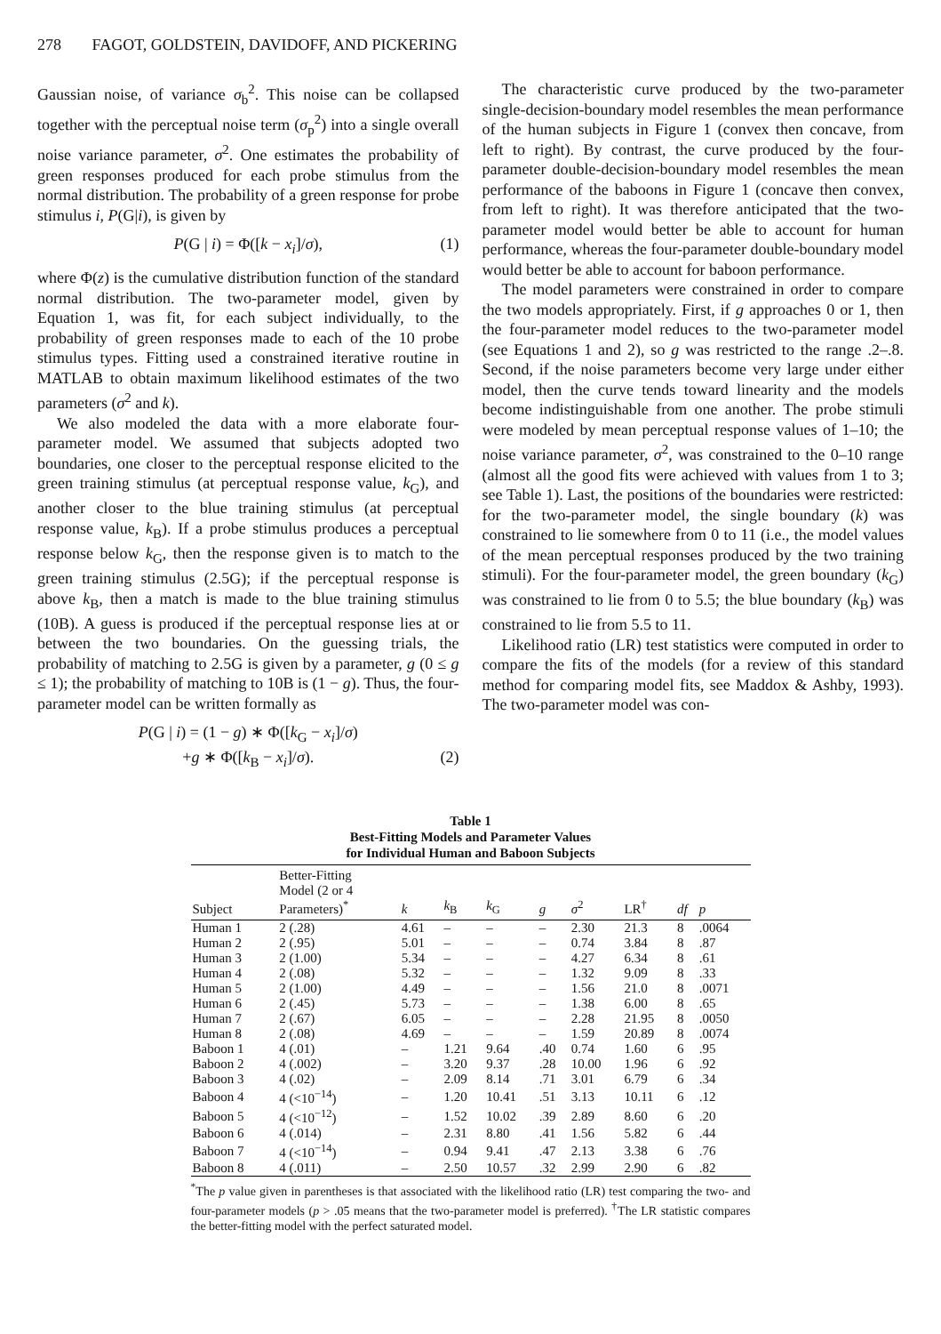278 FAGOT, GOLDSTEIN, DAVIDOFF, AND PICKERING
Gaussian noise, of variance σ<sub>b</sub><sup>2</sup>. This noise can be collapsed together with the perceptual noise term (σ<sub>p</sub><sup>2</sup>) into a single overall noise variance parameter, σ<sup>2</sup>. One estimates the probability of green responses produced for each probe stimulus from the normal distribution. The probability of a green response for probe stimulus i, P(G|i), is given by
P(G | i) = Φ([k − x<sub>i</sub>]/σ), (1)
where Φ(z) is the cumulative distribution function of the standard normal distribution. The two-parameter model, given by Equation 1, was fit, for each subject individually, to the probability of green responses made to each of the 10 probe stimulus types. Fitting used a constrained iterative routine in MATLAB to obtain maximum likelihood estimates of the two parameters (σ<sup>2</sup> and k).
We also modeled the data with a more elaborate four-parameter model. We assumed that subjects adopted two boundaries, one closer to the perceptual response elicited to the green training stimulus (at perceptual response value, k<sub>G</sub>), and another closer to the blue training stimulus (at perceptual response value, k<sub>B</sub>). If a probe stimulus produces a perceptual response below k<sub>G</sub>, then the response given is to match to the green training stimulus (2.5G); if the perceptual response is above k<sub>B</sub>, then a match is made to the blue training stimulus (10B). A guess is produced if the perceptual response lies at or between the two boundaries. On the guessing trials, the probability of matching to 2.5G is given by a parameter, g (0 ≤ g ≤ 1); the probability of matching to 10B is (1 − g). Thus, the four-parameter model can be written formally as
P(G | i) = (1 − g) ∗ Φ([k<sub>G</sub> − x<sub>i</sub>]/σ)
+g ∗ Φ([k<sub>B</sub> − x<sub>i</sub>]/σ). (2)
The characteristic curve produced by the two-parameter single-decision-boundary model resembles the mean performance of the human subjects in Figure 1 (convex then concave, from left to right). By contrast, the curve produced by the four-parameter double-decision-boundary model resembles the mean performance of the baboons in Figure 1 (concave then convex, from left to right). It was therefore anticipated that the two-parameter model would better be able to account for human performance, whereas the four-parameter double-boundary model would better be able to account for baboon performance.
The model parameters were constrained in order to compare the two models appropriately. First, if g approaches 0 or 1, then the four-parameter model reduces to the two-parameter model (see Equations 1 and 2), so g was restricted to the range .2–.8. Second, if the noise parameters become very large under either model, then the curve tends toward linearity and the models become indistinguishable from one another. The probe stimuli were modeled by mean perceptual response values of 1–10; the noise variance parameter, σ<sup>2</sup>, was constrained to the 0–10 range (almost all the good fits were achieved with values from 1 to 3; see Table 1). Last, the positions of the boundaries were restricted: for the two-parameter model, the single boundary (k) was constrained to lie somewhere from 0 to 11 (i.e., the model values of the mean perceptual responses produced by the two training stimuli). For the four-parameter model, the green boundary (k<sub>G</sub>) was constrained to lie from 0 to 5.5; the blue boundary (k<sub>B</sub>) was constrained to lie from 5.5 to 11.
Likelihood ratio (LR) test statistics were computed in order to compare the fits of the models (for a review of this standard method for comparing model fits, see Maddox & Ashby, 1993). The two-parameter model was con-
Table 1
Best-Fitting Models and Parameter Values
for Individual Human and Baboon Subjects
| Subject | Better-Fitting Model (2 or 4 Parameters)<sup>*</sup> | k | k<sub>B</sub> | k<sub>G</sub> | g | σ<sup>2</sup> | LR<sup>†</sup> | df | p |
| --- | --- | --- | --- | --- | --- | --- | --- | --- | --- |
| Human 1 | 2 (.28) | 4.61 | – | – | – | 2.30 | 21.3 | 8 | .0064 |
| Human 2 | 2 (.95) | 5.01 | – | – | – | 0.74 | 3.84 | 8 | .87 |
| Human 3 | 2 (1.00) | 5.34 | – | – | – | 4.27 | 6.34 | 8 | .61 |
| Human 4 | 2 (.08) | 5.32 | – | – | – | 1.32 | 9.09 | 8 | .33 |
| Human 5 | 2 (1.00) | 4.49 | – | – | – | 1.56 | 21.0 | 8 | .0071 |
| Human 6 | 2 (.45) | 5.73 | – | – | – | 1.38 | 6.00 | 8 | .65 |
| Human 7 | 2 (.67) | 6.05 | – | – | – | 2.28 | 21.95 | 8 | .0050 |
| Human 8 | 2 (.08) | 4.69 | – | – | – | 1.59 | 20.89 | 8 | .0074 |
| Baboon 1 | 4 (.01) | – | 1.21 | 9.64 | .40 | 0.74 | 1.60 | 6 | .95 |
| Baboon 2 | 4 (.002) | – | 3.20 | 9.37 | .28 | 10.00 | 1.96 | 6 | .92 |
| Baboon 3 | 4 (.02) | – | 2.09 | 8.14 | .71 | 3.01 | 6.79 | 6 | .34 |
| Baboon 4 | 4 (<10<sup>−14</sup>) | – | 1.20 | 10.41 | .51 | 3.13 | 10.11 | 6 | .12 |
| Baboon 5 | 4 (<10<sup>−12</sup>) | – | 1.52 | 10.02 | .39 | 2.89 | 8.60 | 6 | .20 |
| Baboon 6 | 4 (.014) | – | 2.31 | 8.80 | .41 | 1.56 | 5.82 | 6 | .44 |
| Baboon 7 | 4 (<10<sup>−14</sup>) | – | 0.94 | 9.41 | .47 | 2.13 | 3.38 | 6 | .76 |
| Baboon 8 | 4 (.011) | – | 2.50 | 10.57 | .32 | 2.99 | 2.90 | 6 | .82 |
<sup>*</sup> The p value given in parentheses is that associated with the likelihood ratio (LR) test comparing the two- and four-parameter models (p > .05 means that the two-parameter model is preferred). <sup>†</sup>The LR statistic compares the better-fitting model with the perfect saturated model.